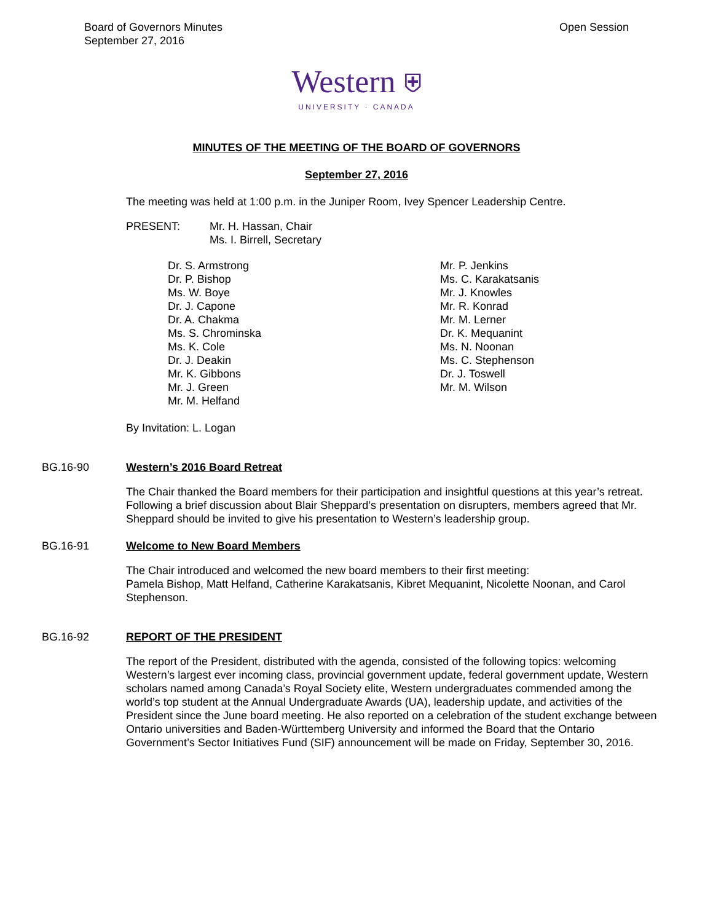Board of Governors Minutes
September 27, 2016
Open Session
Western ⛨
UNIVERSITY · CANADA
MINUTES OF THE MEETING OF THE BOARD OF GOVERNORS
September 27, 2016
The meeting was held at 1:00 p.m. in the Juniper Room, Ivey Spencer Leadership Centre.
PRESENT: Mr. H. Hassan, Chair
Ms. I. Birrell, Secretary
Dr. S. Armstrong
Dr. P. Bishop
Ms. W. Boye
Dr. J. Capone
Dr. A. Chakma
Ms. S. Chrominska
Ms. K. Cole
Dr. J. Deakin
Mr. K. Gibbons
Mr. J. Green
Mr. M. Helfand
Mr. P. Jenkins
Ms. C. Karakatsanis
Mr. J. Knowles
Mr. R. Konrad
Mr. M. Lerner
Dr. K. Mequanint
Ms. N. Noonan
Ms. C. Stephenson
Dr. J. Toswell
Mr. M. Wilson
By Invitation: L. Logan
BG.16-90 Western’s 2016 Board Retreat
The Chair thanked the Board members for their participation and insightful questions at this year’s retreat. Following a brief discussion about Blair Sheppard’s presentation on disrupters, members agreed that Mr. Sheppard should be invited to give his presentation to Western’s leadership group.
BG.16-91 Welcome to New Board Members
The Chair introduced and welcomed the new board members to their first meeting:
Pamela Bishop, Matt Helfand, Catherine Karakatsanis, Kibret Mequanint, Nicolette Noonan, and Carol Stephenson.
BG.16-92 REPORT OF THE PRESIDENT
The report of the President, distributed with the agenda, consisted of the following topics: welcoming Western’s largest ever incoming class, provincial government update, federal government update, Western scholars named among Canada’s Royal Society elite, Western undergraduates commended among the world’s top student at the Annual Undergraduate Awards (UA), leadership update, and activities of the President since the June board meeting. He also reported on a celebration of the student exchange between Ontario universities and Baden-Württemberg University and informed the Board that the Ontario Government’s Sector Initiatives Fund (SIF) announcement will be made on Friday, September 30, 2016.